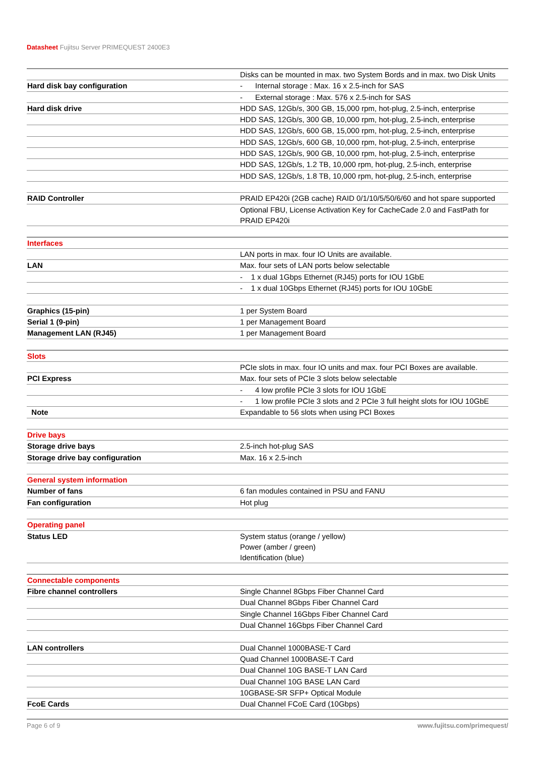Datasheet Fujitsu Server PRIMEQUEST 2400E3
| | Disks can be mounted in max. two System Bords and in max. two Disk Units |
| Hard disk bay configuration | - Internal storage : Max. 16 x 2.5-inch for SAS |
| | - External storage : Max. 576 x 2.5-inch for SAS |
| Hard disk drive | HDD SAS, 12Gb/s, 300 GB, 15,000 rpm, hot-plug, 2.5-inch, enterprise |
| | HDD SAS, 12Gb/s, 300 GB, 10,000 rpm, hot-plug, 2.5-inch, enterprise |
| | HDD SAS, 12Gb/s, 600 GB, 15,000 rpm, hot-plug, 2.5-inch, enterprise |
| | HDD SAS, 12Gb/s, 600 GB, 10,000 rpm, hot-plug, 2.5-inch, enterprise |
| | HDD SAS, 12Gb/s, 900 GB, 10,000 rpm, hot-plug, 2.5-inch, enterprise |
| | HDD SAS, 12Gb/s, 1.2 TB, 10,000 rpm, hot-plug, 2.5-inch, enterprise |
| | HDD SAS, 12Gb/s, 1.8 TB, 10,000 rpm, hot-plug, 2.5-inch, enterprise |
| RAID Controller | PRAID EP420i (2GB cache) RAID 0/1/10/5/50/6/60 and hot spare supported |
| | Optional FBU, License Activation Key for CacheCade 2.0 and FastPath for PRAID EP420i |
| Interfaces | |
| | LAN ports in max. four IO Units are available. |
| LAN | Max. four sets of LAN ports below selectable |
| | - 1 x dual 1Gbps Ethernet (RJ45) ports for IOU 1GbE |
| | - 1 x dual 10Gbps Ethernet (RJ45) ports for IOU 10GbE |
| Graphics (15-pin) | 1 per System Board |
| Serial 1 (9-pin) | 1 per Management Board |
| Management LAN (RJ45) | 1 per Management Board |
| Slots | |
| | PCIe slots in max. four IO units and max. four PCI Boxes are available. |
| PCI Express | Max. four sets of PCIe 3 slots below selectable |
| | - 4 low profile PCIe 3 slots for IOU 1GbE |
| | - 1 low profile PCIe 3 slots and 2 PCIe 3 full height slots for IOU 10GbE |
| Note | Expandable to 56 slots when using PCI Boxes |
| Drive bays | |
| Storage drive bays | 2.5-inch hot-plug SAS |
| Storage drive bay configuration | Max. 16 x 2.5-inch |
| General system information | |
| Number of fans | 6 fan modules contained in PSU and FANU |
| Fan configuration | Hot plug |
| Operating panel | |
| Status LED | System status (orange / yellow) Power (amber / green) Identification (blue) |
| Connectable components | |
| Fibre channel controllers | Single Channel 8Gbps Fiber Channel Card |
| | Dual Channel 8Gbps Fiber Channel Card |
| | Single Channel 16Gbps Fiber Channel Card |
| | Dual Channel 16Gbps Fiber Channel Card |
| LAN controllers | Dual Channel 1000BASE-T Card |
| | Quad Channel 1000BASE-T Card |
| | Dual Channel 10G BASE-T LAN Card |
| | Dual Channel 10G BASE LAN Card |
| | 10GBASE-SR SFP+ Optical Module |
| FcoE Cards | Dual Channel FCoE Card (10Gbps) |
Page 6 of 9 www.fujitsu.com/primequest/